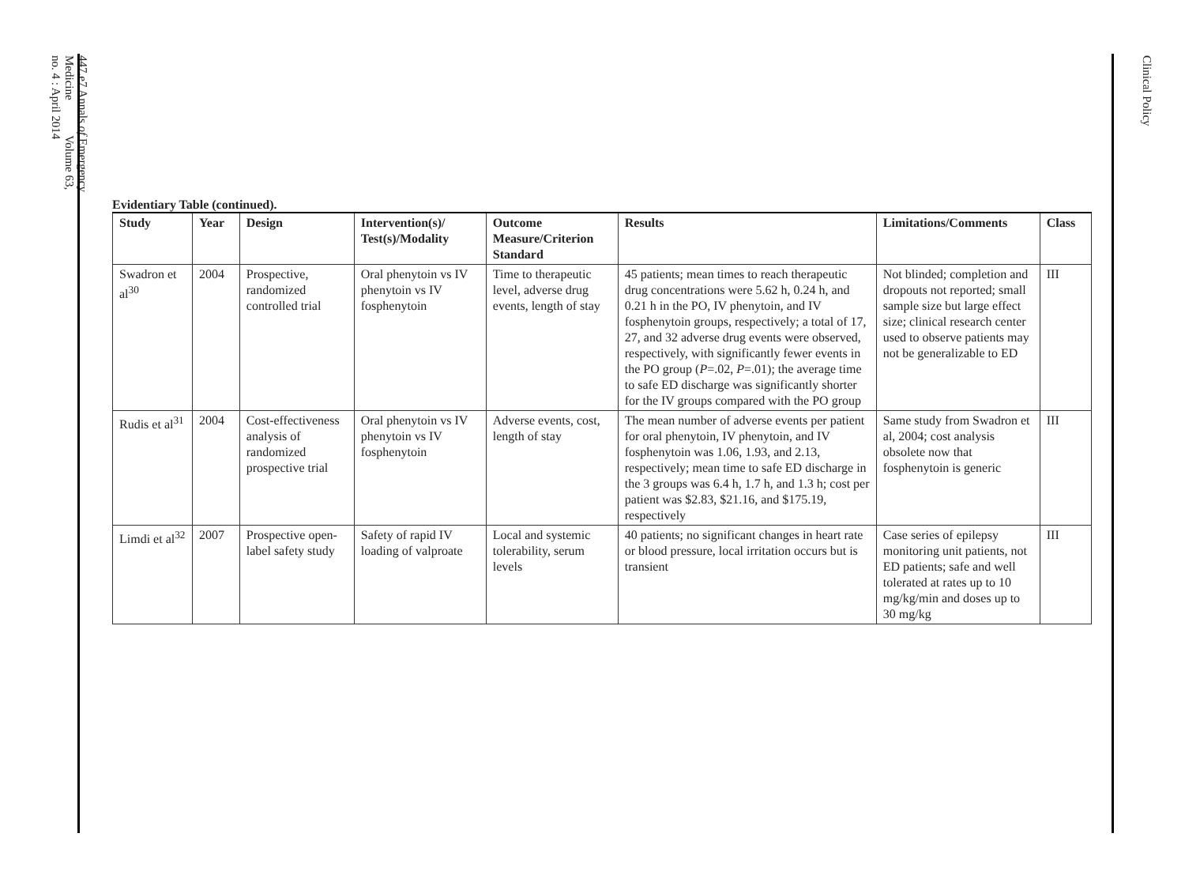447.e7 Annals of Emergency Medicine Volume 63, no. 4 : April 2014
Clinical Policy
Evidentiary Table (continued).
| Study | Year | Design | Intervention(s)/ Test(s)/Modality | Outcome Measure/Criterion Standard | Results | Limitations/Comments | Class |
| --- | --- | --- | --- | --- | --- | --- | --- |
| Swadron et al<sup>30</sup> | 2004 | Prospective, randomized controlled trial | Oral phenytoin vs IV phenytoin vs IV fosphenytoin | Time to therapeutic level, adverse drug events, length of stay | 45 patients; mean times to reach therapeutic drug concentrations were 5.62 h, 0.24 h, and 0.21 h in the PO, IV phenytoin, and IV fosphenytoin groups, respectively; a total of 17, 27, and 32 adverse drug events were observed, respectively, with significantly fewer events in the PO group ( P =.02, P =.01); the average time to safe ED discharge was significantly shorter for the IV groups compared with the PO group | Not blinded; completion and dropouts not reported; small sample size but large effect size; clinical research center used to observe patients may not be generalizable to ED | III |
| Rudis et al<sup>31</sup> | 2004 | Cost-effectiveness analysis of randomized prospective trial | Oral phenytoin vs IV phenytoin vs IV fosphenytoin | Adverse events, cost, length of stay | The mean number of adverse events per patient for oral phenytoin, IV phenytoin, and IV fosphenytoin was 1.06, 1.93, and 2.13, respectively; mean time to safe ED discharge in the 3 groups was 6.4 h, 1.7 h, and 1.3 h; cost per patient was $2.83, $21.16, and $175.19, respectively | Same study from Swadron et al, 2004; cost analysis obsolete now that fosphenytoin is generic | III |
| Limdi et al<sup>32</sup> | 2007 | Prospective open-label safety study | Safety of rapid IV loading of valproate | Local and systemic tolerability, serum levels | 40 patients; no significant changes in heart rate or blood pressure, local irritation occurs but is transient | Case series of epilepsy monitoring unit patients, not ED patients; safe and well tolerated at rates up to 10 mg/kg/min and doses up to 30 mg/kg | III |